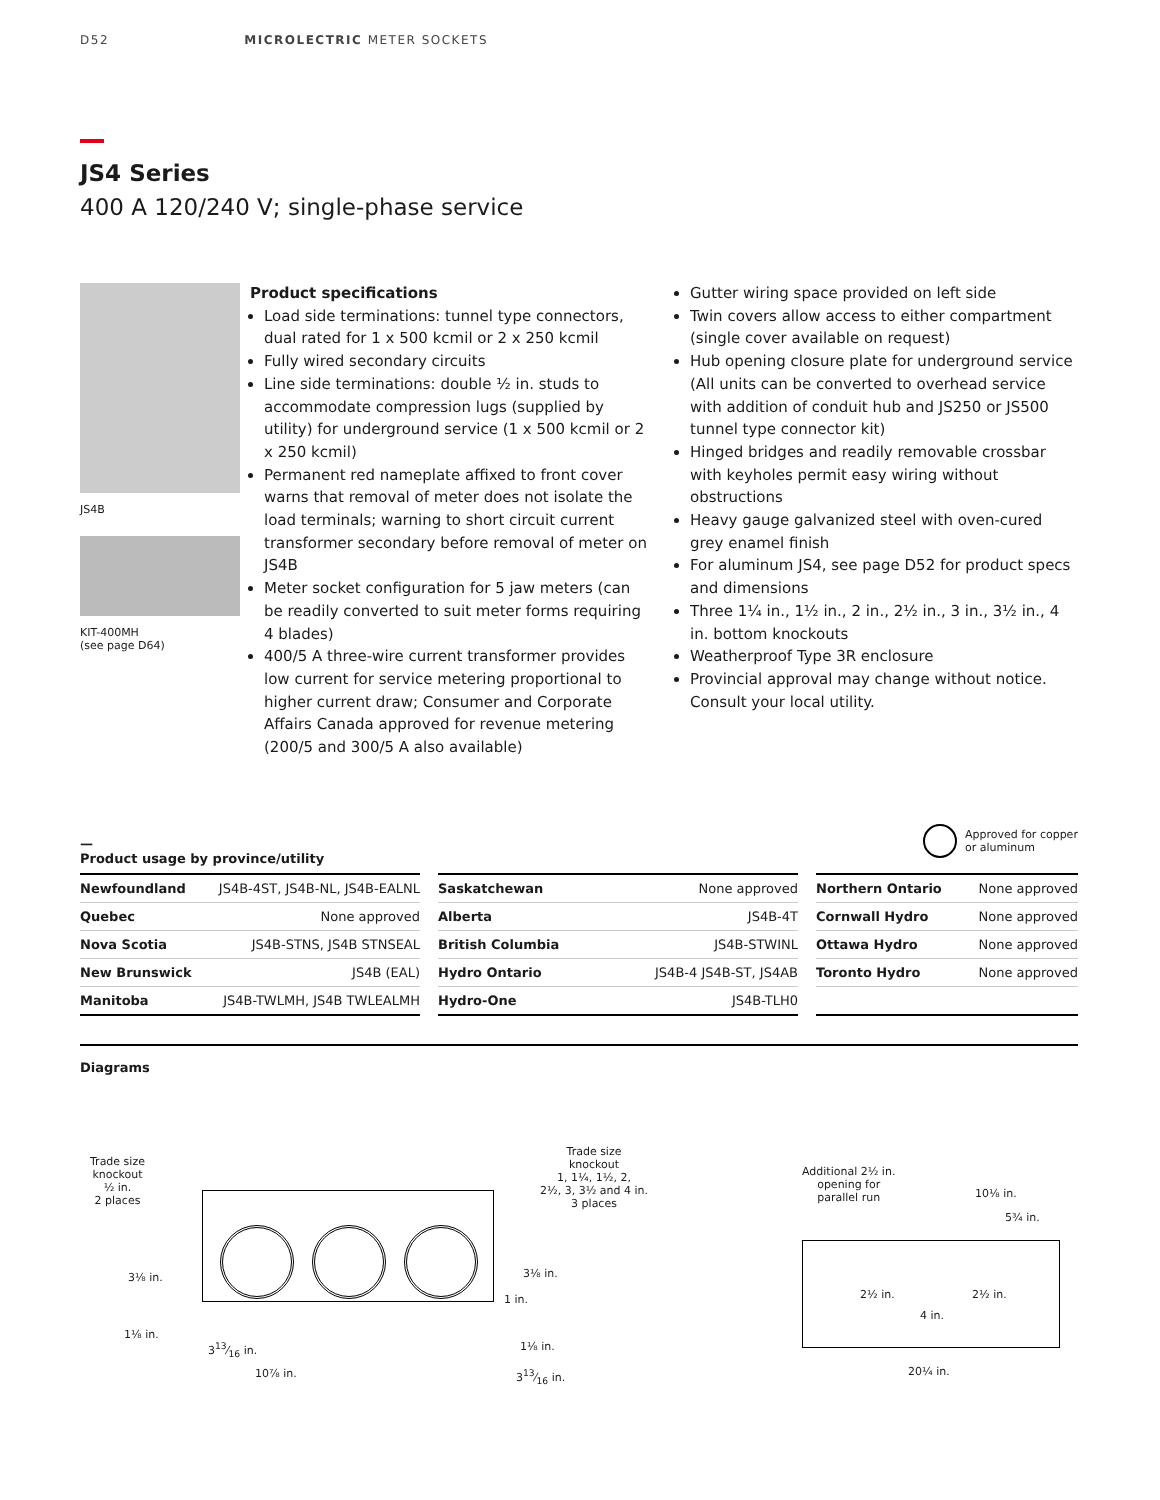D52 MICROLECTRIC METER SOCKETS
JS4 Series
400 A 120/240 V; single-phase service
JS4B
KIT-400MH
(see page D64)
Product specifications
Load side terminations: tunnel type connectors, dual rated for 1 x 500 kcmil or 2 x 250 kcmil
Fully wired secondary circuits
Line side terminations: double ½ in. studs to accommodate compression lugs (supplied by utility) for underground service (1 x 500 kcmil or 2 x 250 kcmil)
Permanent red nameplate affixed to front cover warns that removal of meter does not isolate the load terminals; warning to short circuit current transformer secondary before removal of meter on JS4B
Meter socket configuration for 5 jaw meters (can be readily converted to suit meter forms requiring 4 blades)
400/5 A three-wire current transformer provides low current for service metering proportional to higher current draw; Consumer and Corporate Affairs Canada approved for revenue metering (200/5 and 300/5 A also available)
Gutter wiring space provided on left side
Twin covers allow access to either compartment (single cover available on request)
Hub opening closure plate for underground service (All units can be converted to overhead service with addition of conduit hub and JS250 or JS500 tunnel type connector kit)
Hinged bridges and readily removable crossbar with keyholes permit easy wiring without obstructions
Heavy gauge galvanized steel with oven-cured grey enamel finish
For aluminum JS4, see page D52 for product specs and dimensions
Three 1¼ in., 1½ in., 2 in., 2½ in., 3 in., 3½ in., 4 in. bottom knockouts
Weatherproof Type 3R enclosure
Provincial approval may change without notice. Consult your local utility.
—
Product usage by province/utility
Approved for copper
or aluminum
| Newfoundland | JS4B-4ST, JS4B-NL, JS4B-EALNL |
| Quebec | None approved |
| Nova Scotia | JS4B-STNS, JS4B STNSEAL |
| New Brunswick | JS4B (EAL) |
| Manitoba | JS4B-TWLMH, JS4B TWLEALMH |
| Saskatchewan | None approved |
| Alberta | JS4B-4T |
| British Columbia | JS4B-STWINL |
| Hydro Ontario | JS4B-4 JS4B-ST, JS4AB |
| Hydro-One | JS4B-TLH0 |
| Northern Ontario | None approved |
| Cornwall Hydro | None approved |
| Ottawa Hydro | None approved |
| Toronto Hydro | None approved |
Diagrams
Trade size
knockout
½ in.
2 places
Trade size
knockout
1, 1¼, 1½, 2,
2½, 3, 3½ and 4 in.
3 places
3⅛ in. 3⅛ in.
1 in.
1⅛ in.
313⁄16 in. 1⅛ in.
10⅞ in. 313⁄16 in.
Additional 2½ in.
opening for
parallel run
10⅛ in.
5¾ in.
2½ in. 2½ in.
4 in.
20¼ in.